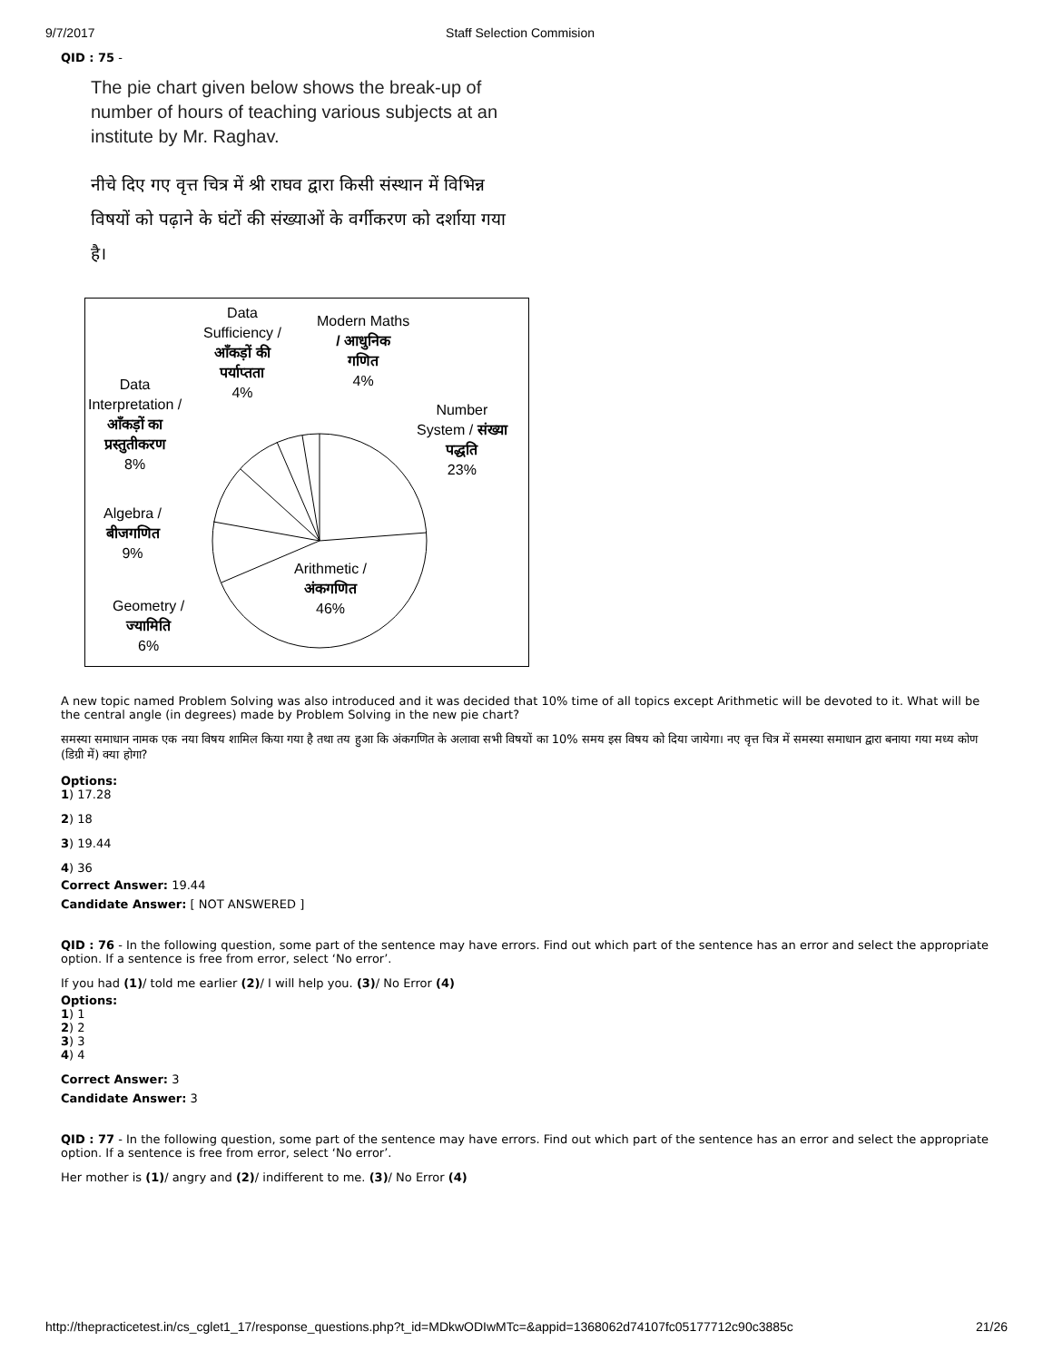9/7/2017 Staff Selection Commision
QID : 75 -
The pie chart given below shows the break-up of number of hours of teaching various subjects at an institute by Mr. Raghav.
नीचे दिए गए वृत्त चित्र में श्री राघव द्वारा किसी संस्थान में विभिन्न विषयों को पढ़ाने के घंटों की संख्याओं के वर्गीकरण को दर्शाया गया है।
Data
Sufficiency /
आँकड़ों की
पर्याप्तता
4%
Modern Maths
/ आधुनिक
गणित
4%
Data
Interpretation /
आँकड़ों का
प्रस्तुतीकरण
8%
Number
System / संख्या
पद्धति
23%
Algebra /
बीजगणित
9%
Arithmetic /
अंकगणित
46%
Geometry /
ज्यामिति
6%
A new topic named Problem Solving was also introduced and it was decided that 10% time of all topics except Arithmetic will be devoted to it. What will be the central angle (in degrees) made by Problem Solving in the new pie chart?
समस्या समाधान नामक एक नया विषय शामिल किया गया है तथा तय हुआ कि अंकगणित के अलावा सभी विषयों का 10% समय इस विषय को दिया जायेगा। नए वृत्त चित्र में समस्या समाधान द्वारा बनाया गया मध्य कोण (डिग्री में) क्या होगा?
Options:
1) 17.28
2) 18
3) 19.44
4) 36
Correct Answer: 19.44
Candidate Answer: [ NOT ANSWERED ]
QID : 76 - In the following question, some part of the sentence may have errors. Find out which part of the sentence has an error and select the appropriate option. If a sentence is free from error, select ‘No error’.
If you had (1)/ told me earlier (2)/ I will help you. (3)/ No Error (4)
Options:
1) 1
2) 2
3) 3
4) 4
Correct Answer: 3
Candidate Answer: 3
QID : 77 - In the following question, some part of the sentence may have errors. Find out which part of the sentence has an error and select the appropriate option. If a sentence is free from error, select ‘No error’.
Her mother is (1)/ angry and (2)/ indifferent to me. (3)/ No Error (4)
http://thepracticetest.in/cs_cglet1_17/response_questions.php?t_id=MDkwODIwMTc=&appid=1368062d74107fc05177712c90c3885c 21/26